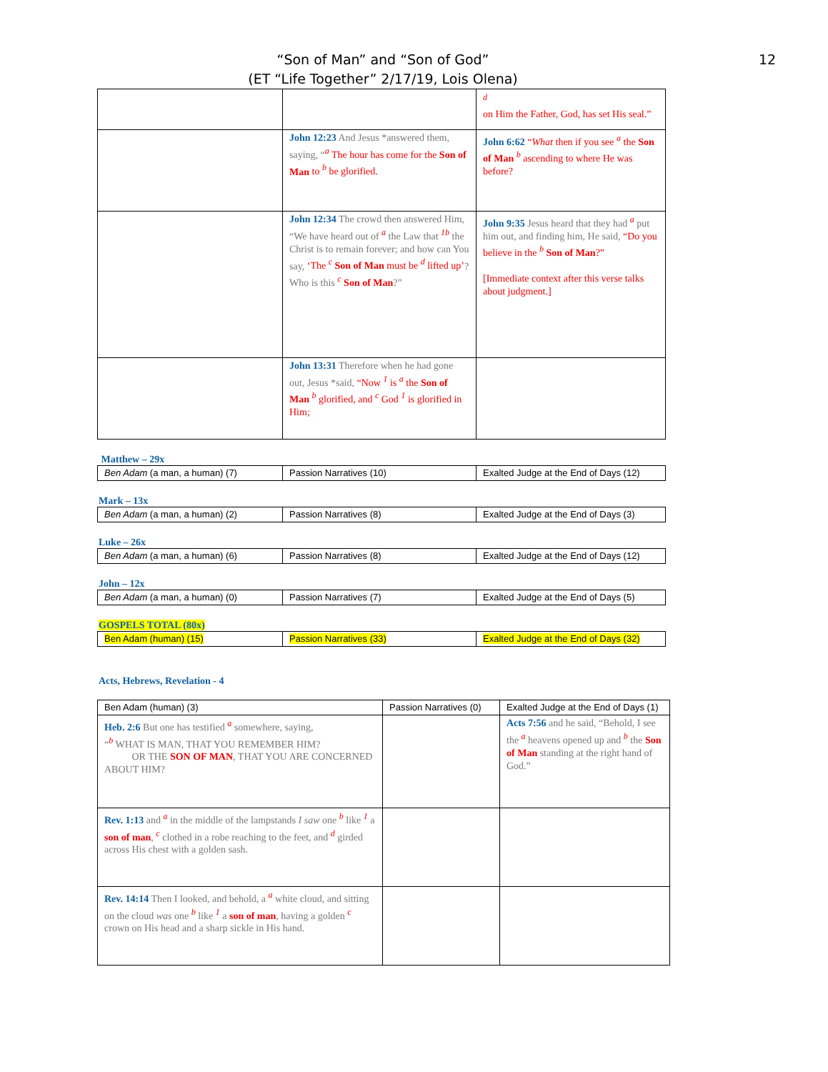12
“Son of Man” and “Son of God”
(ET “Life Together” 2/17/19, Lois Olena)
| | | <sup>d</sup> on Him the Father, God, has set His seal.” |
| | John 12:23 And Jesus *answered them, saying, “<sup>a</sup> The hour has come for the Son of Man to <sup>b</sup> be glorified. | John 6:62 “ What then if you see <sup>a</sup> the Son of Man <sup>b</sup> ascending to where He was before? |
| | John 12:34 The crowd then answered Him, “We have heard out of <sup>a</sup> the Law that <sup>1b</sup> the Christ is to remain forever; and how can You say, ‘The <sup>c</sup> Son of Man must be <sup>d</sup> lifted up’ ? Who is this <sup>c</sup> Son of Man ?” | John 9:35 Jesus heard that they had <sup>a</sup> put him out, and finding him, He said, “Do you believe in the <sup>b</sup> Son of Man ?” [Immediate context after this verse talks about judgment.] |
| | John 13:31 Therefore when he had gone out, Jesus *said, “Now <sup>1</sup> is <sup>a</sup> the Son of Man <sup>b</sup> glorified, and <sup>c</sup> God <sup>1</sup> is glorified in Him; | |
Matthew – 29x
| Ben Adam (a man, a human) (7) | Passion Narratives (10) | Exalted Judge at the End of Days (12) |
Mark – 13x
| Ben Adam (a man, a human) (2) | Passion Narratives (8) | Exalted Judge at the End of Days (3) |
Luke – 26x
| Ben Adam (a man, a human) (6) | Passion Narratives (8) | Exalted Judge at the End of Days (12) |
John – 12x
| Ben Adam (a man, a human) (0) | Passion Narratives (7) | Exalted Judge at the End of Days (5) |
GOSPELS TOTAL (80x)
| Ben Adam (human) (15) | Passion Narratives (33) | Exalted Judge at the End of Days (32) |
Acts, Hebrews, Revelation - 4
| Ben Adam (human) (3) | Passion Narratives (0) | Exalted Judge at the End of Days (1) |
| Heb. 2:6 But one has testified <sup>a</sup> somewhere, saying, “<sup>b</sup> WHAT IS MAN, THAT YOU REMEMBER HIM? OR THE SON OF MAN , THAT YOU ARE CONCERNED ABOUT HIM? | | Acts 7:56 and he said, “Behold, I see the <sup>a</sup> heavens opened up and <sup>b</sup> the Son of Man standing at the right hand of God.” |
| Rev. 1:13 and <sup>a</sup> in the middle of the lampstands I saw one <sup>b</sup> like <sup>1</sup> a son of man , <sup>c</sup> clothed in a robe reaching to the feet, and <sup>d</sup> girded across His chest with a golden sash. | | |
| Rev. 14:14 Then I looked, and behold, a <sup>a</sup> white cloud, and sitting on the cloud was one <sup>b</sup> like <sup>1</sup> a son of man , having a golden <sup>c</sup> crown on His head and a sharp sickle in His hand. | | |